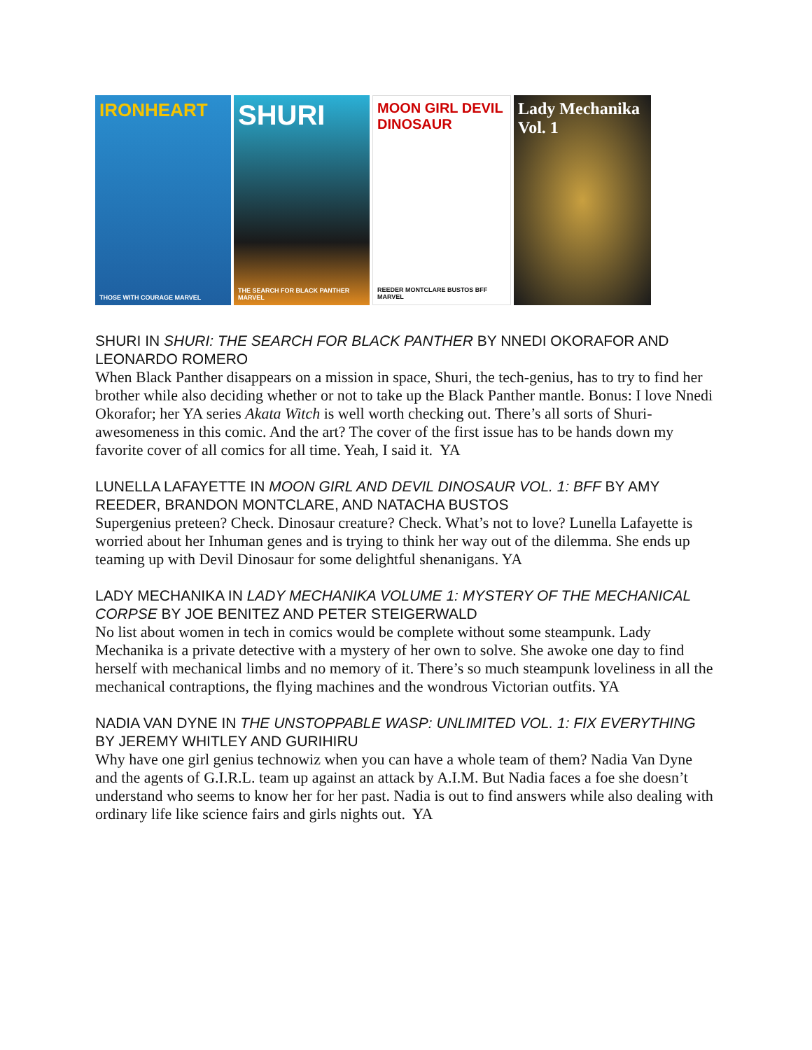IRONHEART
THOSE WITH COURAGE MARVEL
SHURI
THE SEARCH FOR BLACK PANTHER MARVEL
MOON GIRL DEVIL DINOSAUR
REEDER MONTCLARE BUSTOS BFF MARVEL
Lady Mechanika Vol. 1
SHURI IN SHURI: THE SEARCH FOR BLACK PANTHER BY NNEDI OKORAFOR AND LEONARDO ROMERO
When Black Panther disappears on a mission in space, Shuri, the tech-genius, has to try to find her brother while also deciding whether or not to take up the Black Panther mantle. Bonus: I love Nnedi Okorafor; her YA series Akata Witch is well worth checking out. There’s all sorts of Shuri-awesomeness in this comic. And the art? The cover of the first issue has to be hands down my favorite cover of all comics for all time. Yeah, I said it. YA
LUNELLA LAFAYETTE IN MOON GIRL AND DEVIL DINOSAUR VOL. 1: BFF BY AMY REEDER, BRANDON MONTCLARE, AND NATACHA BUSTOS
Supergenius preteen? Check. Dinosaur creature? Check. What’s not to love? Lunella Lafayette is worried about her Inhuman genes and is trying to think her way out of the dilemma. She ends up teaming up with Devil Dinosaur for some delightful shenanigans. YA
LADY MECHANIKA IN LADY MECHANIKA VOLUME 1: MYSTERY OF THE MECHANICAL CORPSE BY JOE BENITEZ AND PETER STEIGERWALD
No list about women in tech in comics would be complete without some steampunk. Lady Mechanika is a private detective with a mystery of her own to solve. She awoke one day to find herself with mechanical limbs and no memory of it. There’s so much steampunk loveliness in all the mechanical contraptions, the flying machines and the wondrous Victorian outfits. YA
NADIA VAN DYNE IN THE UNSTOPPABLE WASP: UNLIMITED VOL. 1: FIX EVERYTHING BY JEREMY WHITLEY AND GURIHIRU
Why have one girl genius technowiz when you can have a whole team of them? Nadia Van Dyne and the agents of G.I.R.L. team up against an attack by A.I.M. But Nadia faces a foe she doesn’t understand who seems to know her for her past. Nadia is out to find answers while also dealing with ordinary life like science fairs and girls nights out. YA